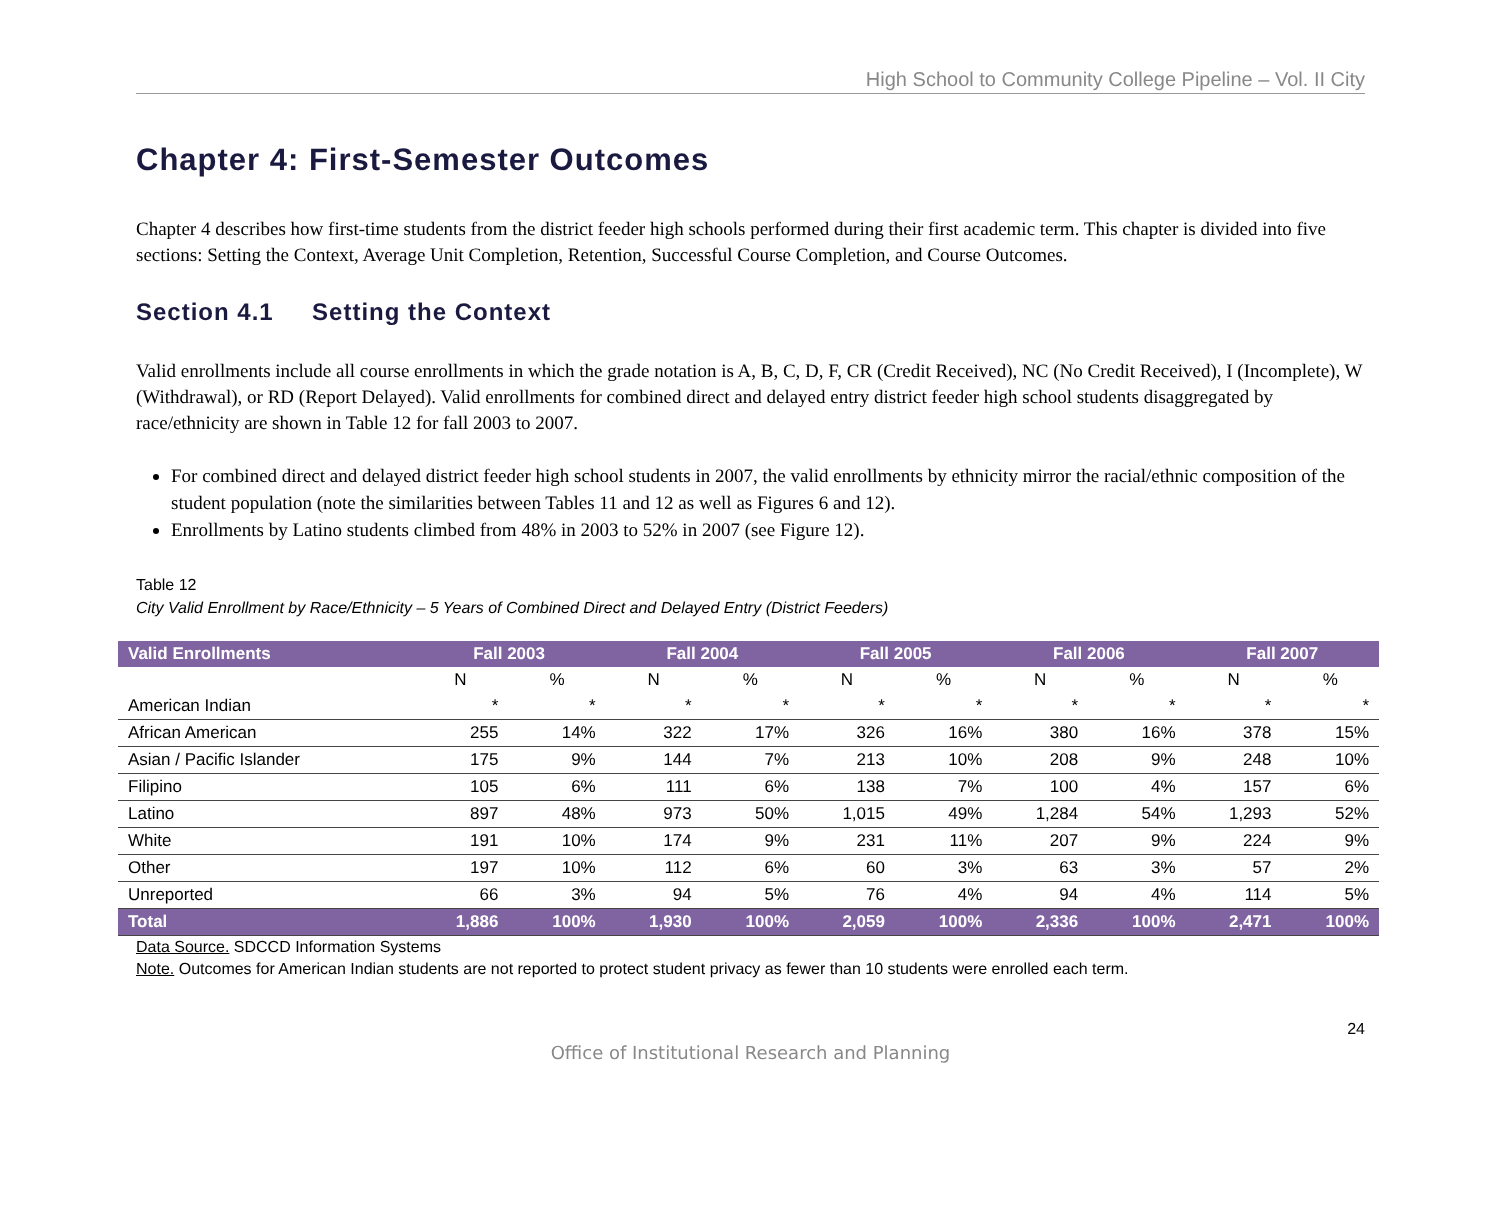High School to Community College Pipeline – Vol. II City
Chapter 4: First-Semester Outcomes
Chapter 4 describes how first-time students from the district feeder high schools performed during their first academic term. This chapter is divided into five sections: Setting the Context, Average Unit Completion, Retention, Successful Course Completion, and Course Outcomes.
Section 4.1 Setting the Context
Valid enrollments include all course enrollments in which the grade notation is A, B, C, D, F, CR (Credit Received), NC (No Credit Received), I (Incomplete), W (Withdrawal), or RD (Report Delayed). Valid enrollments for combined direct and delayed entry district feeder high school students disaggregated by race/ethnicity are shown in Table 12 for fall 2003 to 2007.
For combined direct and delayed district feeder high school students in 2007, the valid enrollments by ethnicity mirror the racial/ethnic composition of the student population (note the similarities between Tables 11 and 12 as well as Figures 6 and 12).
Enrollments by Latino students climbed from 48% in 2003 to 52% in 2007 (see Figure 12).
Table 12
City Valid Enrollment by Race/Ethnicity – 5 Years of Combined Direct and Delayed Entry (District Feeders)
| Valid Enrollments | Fall 2003 | | Fall 2004 | | Fall 2005 | | Fall 2006 | | Fall 2007 | |
| --- | --- | --- | --- | --- | --- | --- | --- | --- | --- | --- |
| | N | % | N | % | N | % | N | % | N | % |
| American Indian | * | * | * | * | * | * | * | * | * | * |
| African American | 255 | 14% | 322 | 17% | 326 | 16% | 380 | 16% | 378 | 15% |
| Asian / Pacific Islander | 175 | 9% | 144 | 7% | 213 | 10% | 208 | 9% | 248 | 10% |
| Filipino | 105 | 6% | 111 | 6% | 138 | 7% | 100 | 4% | 157 | 6% |
| Latino | 897 | 48% | 973 | 50% | 1,015 | 49% | 1,284 | 54% | 1,293 | 52% |
| White | 191 | 10% | 174 | 9% | 231 | 11% | 207 | 9% | 224 | 9% |
| Other | 197 | 10% | 112 | 6% | 60 | 3% | 63 | 3% | 57 | 2% |
| Unreported | 66 | 3% | 94 | 5% | 76 | 4% | 94 | 4% | 114 | 5% |
| Total | 1,886 | 100% | 1,930 | 100% | 2,059 | 100% | 2,336 | 100% | 2,471 | 100% |
Data Source. SDCCD Information Systems
Note. Outcomes for American Indian students are not reported to protect student privacy as fewer than 10 students were enrolled each term.
24
Office of Institutional Research and Planning